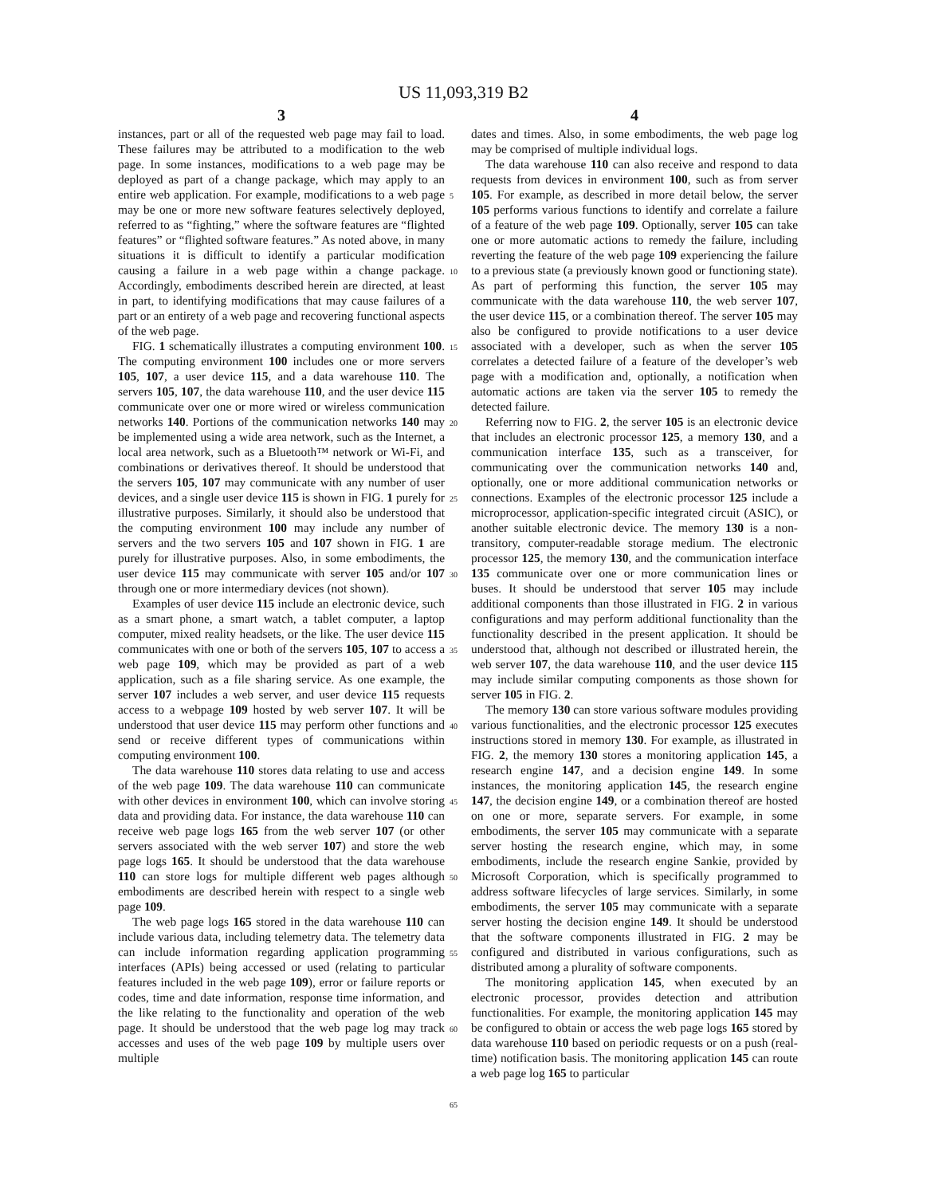US 11,093,319 B2
3
instances, part or all of the requested web page may fail to load. These failures may be attributed to a modification to the web page. In some instances, modifications to a web page may be deployed as part of a change package, which may apply to an entire web application. For example, modifications to a web page may be one or more new software features selectively deployed, referred to as “fighting,” where the software features are “flighted features” or “flighted software features.” As noted above, in many situations it is difficult to identify a particular modification causing a failure in a web page within a change package. Accordingly, embodiments described herein are directed, at least in part, to identifying modifications that may cause failures of a part or an entirety of a web page and recovering functional aspects of the web page.
FIG. 1 schematically illustrates a computing environment 100. The computing environment 100 includes one or more servers 105, 107, a user device 115, and a data warehouse 110. The servers 105, 107, the data warehouse 110, and the user device 115 communicate over one or more wired or wireless communication networks 140. Portions of the communication networks 140 may be implemented using a wide area network, such as the Internet, a local area network, such as a Bluetooth™ network or Wi-Fi, and combinations or derivatives thereof. It should be understood that the servers 105, 107 may communicate with any number of user devices, and a single user device 115 is shown in FIG. 1 purely for illustrative purposes. Similarly, it should also be understood that the computing environment 100 may include any number of servers and the two servers 105 and 107 shown in FIG. 1 are purely for illustrative purposes. Also, in some embodiments, the user device 115 may communicate with server 105 and/or 107 through one or more intermediary devices (not shown).
Examples of user device 115 include an electronic device, such as a smart phone, a smart watch, a tablet computer, a laptop computer, mixed reality headsets, or the like. The user device 115 communicates with one or both of the servers 105, 107 to access a web page 109, which may be provided as part of a web application, such as a file sharing service. As one example, the server 107 includes a web server, and user device 115 requests access to a webpage 109 hosted by web server 107. It will be understood that user device 115 may perform other functions and send or receive different types of communications within computing environment 100.
The data warehouse 110 stores data relating to use and access of the web page 109. The data warehouse 110 can communicate with other devices in environment 100, which can involve storing data and providing data. For instance, the data warehouse 110 can receive web page logs 165 from the web server 107 (or other servers associated with the web server 107) and store the web page logs 165. It should be understood that the data warehouse 110 can store logs for multiple different web pages although embodiments are described herein with respect to a single web page 109.
The web page logs 165 stored in the data warehouse 110 can include various data, including telemetry data. The telemetry data can include information regarding application programming interfaces (APIs) being accessed or used (relating to particular features included in the web page 109), error or failure reports or codes, time and date information, response time information, and the like relating to the functionality and operation of the web page. It should be understood that the web page log may track accesses and uses of the web page 109 by multiple users over multiple
4
dates and times. Also, in some embodiments, the web page log may be comprised of multiple individual logs.
The data warehouse 110 can also receive and respond to data requests from devices in environment 100, such as from server 105. For example, as described in more detail below, the server 105 performs various functions to identify and correlate a failure of a feature of the web page 109. Optionally, server 105 can take one or more automatic actions to remedy the failure, including reverting the feature of the web page 109 experiencing the failure to a previous state (a previously known good or functioning state). As part of performing this function, the server 105 may communicate with the data warehouse 110, the web server 107, the user device 115, or a combination thereof. The server 105 may also be configured to provide notifications to a user device associated with a developer, such as when the server 105 correlates a detected failure of a feature of the developer’s web page with a modification and, optionally, a notification when automatic actions are taken via the server 105 to remedy the detected failure.
Referring now to FIG. 2, the server 105 is an electronic device that includes an electronic processor 125, a memory 130, and a communication interface 135, such as a transceiver, for communicating over the communication networks 140 and, optionally, one or more additional communication networks or connections. Examples of the electronic processor 125 include a microprocessor, application-specific integrated circuit (ASIC), or another suitable electronic device. The memory 130 is a non-transitory, computer-readable storage medium. The electronic processor 125, the memory 130, and the communication interface 135 communicate over one or more communication lines or buses. It should be understood that server 105 may include additional components than those illustrated in FIG. 2 in various configurations and may perform additional functionality than the functionality described in the present application. It should be understood that, although not described or illustrated herein, the web server 107, the data warehouse 110, and the user device 115 may include similar computing components as those shown for server 105 in FIG. 2.
The memory 130 can store various software modules providing various functionalities, and the electronic processor 125 executes instructions stored in memory 130. For example, as illustrated in FIG. 2, the memory 130 stores a monitoring application 145, a research engine 147, and a decision engine 149. In some instances, the monitoring application 145, the research engine 147, the decision engine 149, or a combination thereof are hosted on one or more, separate servers. For example, in some embodiments, the server 105 may communicate with a separate server hosting the research engine, which may, in some embodiments, include the research engine Sankie, provided by Microsoft Corporation, which is specifically programmed to address software lifecycles of large services. Similarly, in some embodiments, the server 105 may communicate with a separate server hosting the decision engine 149. It should be understood that the software components illustrated in FIG. 2 may be configured and distributed in various configurations, such as distributed among a plurality of software components.
The monitoring application 145, when executed by an electronic processor, provides detection and attribution functionalities. For example, the monitoring application 145 may be configured to obtain or access the web page logs 165 stored by data warehouse 110 based on periodic requests or on a push (real-time) notification basis. The monitoring application 145 can route a web page log 165 to particular
5
10
15
20
25
30
35
40
45
50
55
60
65